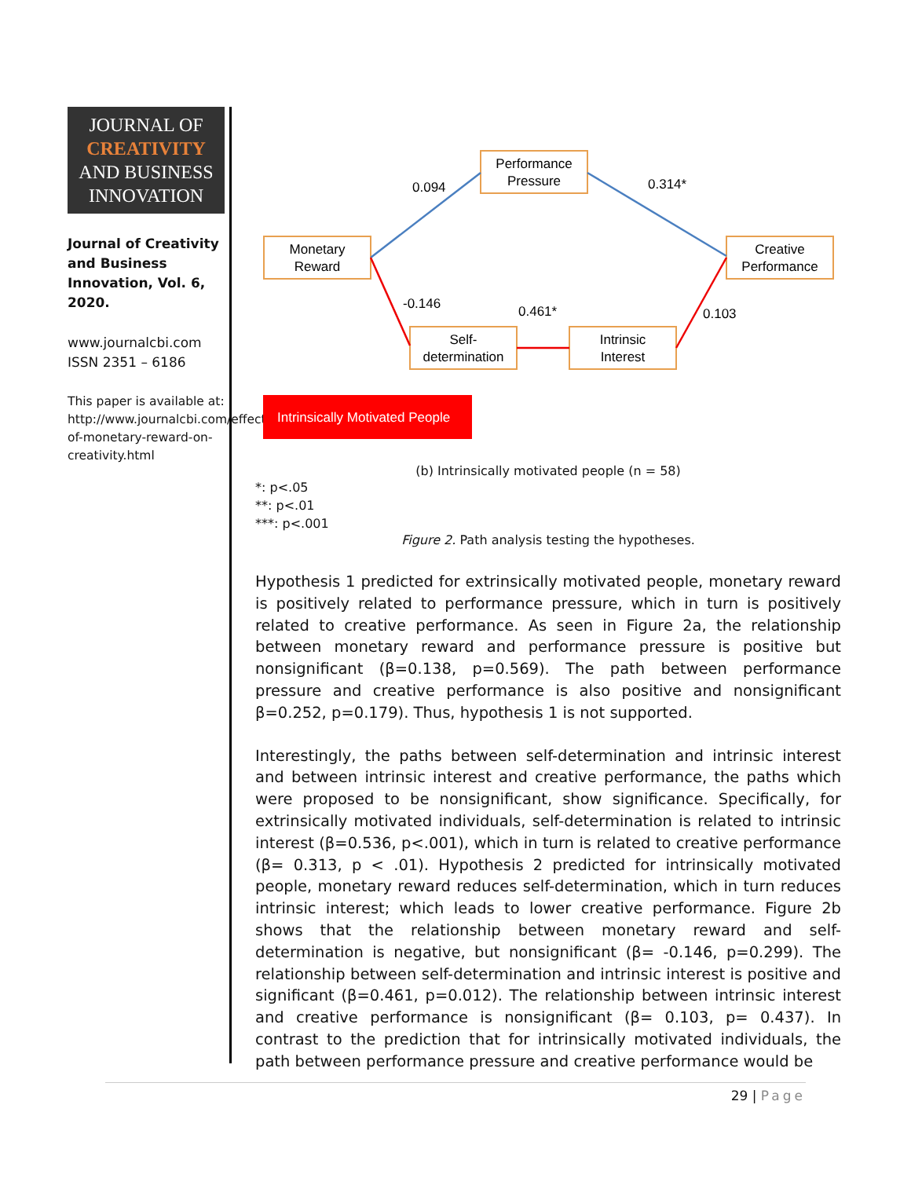JOURNAL OF
CREATIVITY
AND BUSINESS
INNOVATION
Journal of Creativity and Business Innovation, Vol. 6, 2020.
www.journalcbi.com
ISSN 2351 – 6186
This paper is available at: http://www.journalcbi.com/effect-of-monetary-reward-on-creativity.html
Performance
Pressure
Monetary
Reward
Creative
Performance
Self-
determination
Intrinsic
Interest
0.094
0.314*
-0.146
0.461*
0.103
Intrinsically Motivated People
(b) Intrinsically motivated people (n = 58)
*: p<.05
**: p<.01
***: p<.001
Figure 2. Path analysis testing the hypotheses.
Hypothesis 1 predicted for extrinsically motivated people, monetary reward is positively related to performance pressure, which in turn is positively related to creative performance. As seen in Figure 2a, the relationship between monetary reward and performance pressure is positive but nonsignificant (β=0.138, p=0.569). The path between performance pressure and creative performance is also positive and nonsignificant β=0.252, p=0.179). Thus, hypothesis 1 is not supported.
Interestingly, the paths between self-determination and intrinsic interest and between intrinsic interest and creative performance, the paths which were proposed to be nonsignificant, show significance. Specifically, for extrinsically motivated individuals, self-determination is related to intrinsic interest (β=0.536, p<.001), which in turn is related to creative performance (β= 0.313, p < .01). Hypothesis 2 predicted for intrinsically motivated people, monetary reward reduces self-determination, which in turn reduces intrinsic interest; which leads to lower creative performance. Figure 2b shows that the relationship between monetary reward and self-determination is negative, but nonsignificant (β= -0.146, p=0.299). The relationship between self-determination and intrinsic interest is positive and significant (β=0.461, p=0.012). The relationship between intrinsic interest and creative performance is nonsignificant (β= 0.103, p= 0.437). In contrast to the prediction that for intrinsically motivated individuals, the path between performance pressure and creative performance would be
29 | Page